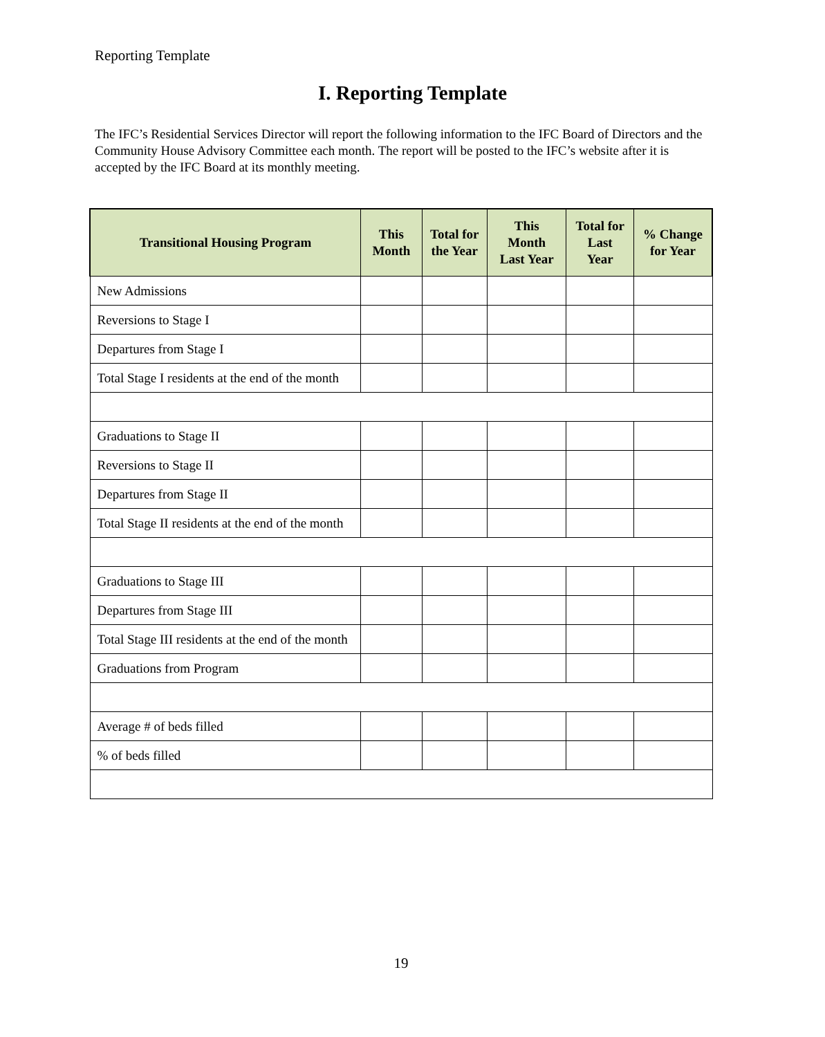Reporting Template
I. Reporting Template
The IFC’s Residential Services Director will report the following information to the IFC Board of Directors and the Community House Advisory Committee each month. The report will be posted to the IFC’s website after it is accepted by the IFC Board at its monthly meeting.
| Transitional Housing Program | This Month | Total for the Year | This Month Last Year | Total for Last Year | % Change for Year |
| --- | --- | --- | --- | --- | --- |
| New Admissions | | | | | |
| Reversions to Stage I | | | | | |
| Departures from Stage I | | | | | |
| Total Stage I residents at the end of the month | | | | | |
| Graduations to Stage II | | | | | |
| Reversions to Stage II | | | | | |
| Departures from Stage II | | | | | |
| Total Stage II residents at the end of the month | | | | | |
| Graduations to Stage III | | | | | |
| Departures from Stage III | | | | | |
| Total Stage III residents at the end of the month | | | | | |
| Graduations from Program | | | | | |
| Average # of beds filled | | | | | |
| % of beds filled | | | | | |
19